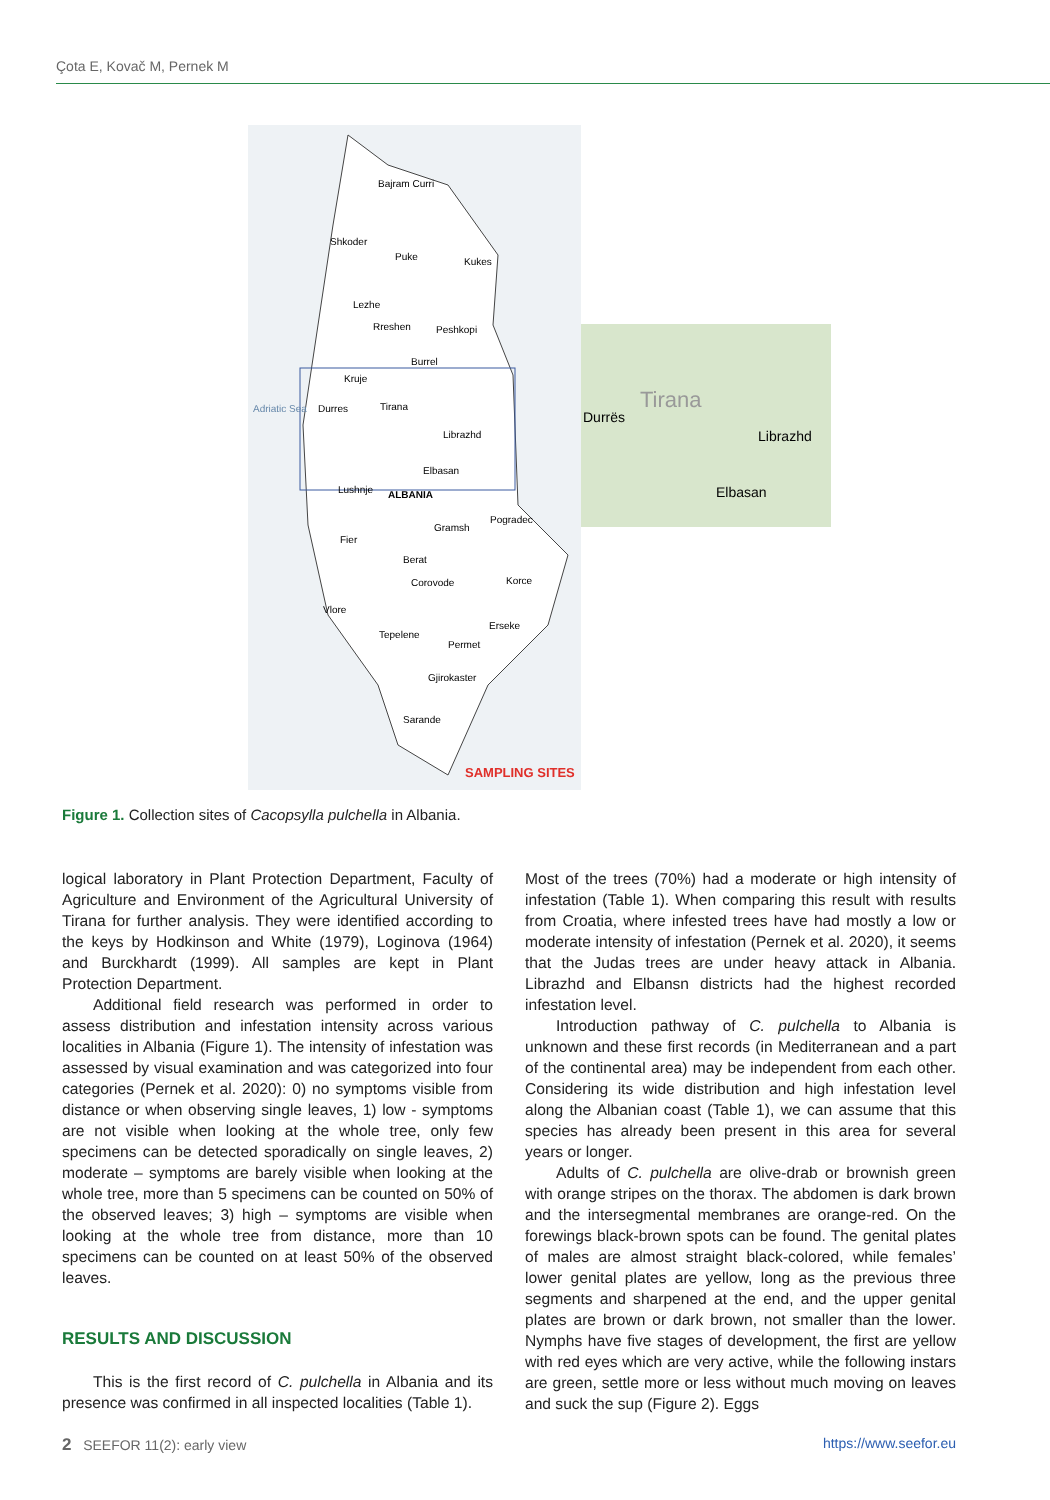Çota E, Kovač M, Pernek M
Bajram Curri
Shkoder
Puke
Kukes
Lezhe
Rreshen
Peshkopi
Burrel
Kruje
Durres
Tirana
Librazhd
Elbasan
Adriatic Sea
ALBANIA
Lushnje
Gramsh
Pogradec
Fier
Berat
Corovode
Korce
Vlore
Erseke
Tepelene
Permet
Gjirokaster
Sarande
SAMPLING SITES
Durrës
Tirana
Librazhd
Elbasan
Figure 1. Collection sites of Cacopsylla pulchella in Albania.
logical laboratory in Plant Protection Department, Faculty of Agriculture and Environment of the Agricultural University of Tirana for further analysis. They were identified according to the keys by Hodkinson and White (1979), Loginova (1964) and Burckhardt (1999). All samples are kept in Plant Protection Department.
Additional field research was performed in order to assess distribution and infestation intensity across various localities in Albania (Figure 1). The intensity of infestation was assessed by visual examination and was categorized into four categories (Pernek et al. 2020): 0) no symptoms visible from distance or when observing single leaves, 1) low - symptoms are not visible when looking at the whole tree, only few specimens can be detected sporadically on single leaves, 2) moderate – symptoms are barely visible when looking at the whole tree, more than 5 specimens can be counted on 50% of the observed leaves; 3) high – symptoms are visible when looking at the whole tree from distance, more than 10 specimens can be counted on at least 50% of the observed leaves.
RESULTS AND DISCUSSION
This is the first record of C. pulchella in Albania and its presence was confirmed in all inspected localities (Table 1).
Most of the trees (70%) had a moderate or high intensity of infestation (Table 1). When comparing this result with results from Croatia, where infested trees have had mostly a low or moderate intensity of infestation (Pernek et al. 2020), it seems that the Judas trees are under heavy attack in Albania. Librazhd and Elbansn districts had the highest recorded infestation level.
Introduction pathway of C. pulchella to Albania is unknown and these first records (in Mediterranean and a part of the continental area) may be independent from each other. Considering its wide distribution and high infestation level along the Albanian coast (Table 1), we can assume that this species has already been present in this area for several years or longer.
Adults of C. pulchella are olive-drab or brownish green with orange stripes on the thorax. The abdomen is dark brown and the intersegmental membranes are orange-red. On the forewings black-brown spots can be found. The genital plates of males are almost straight black-colored, while females’ lower genital plates are yellow, long as the previous three segments and sharpened at the end, and the upper genital plates are brown or dark brown, not smaller than the lower. Nymphs have five stages of development, the first are yellow with red eyes which are very active, while the following instars are green, settle more or less without much moving on leaves and suck the sup (Figure 2). Eggs
2 SEEFOR 11(2): early view https://www.seefor.eu